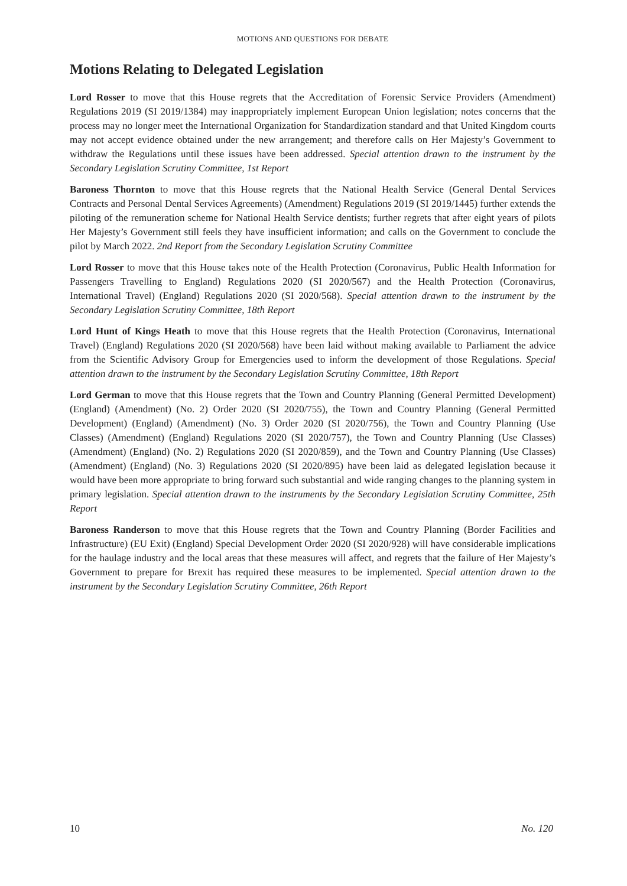MOTIONS AND QUESTIONS FOR DEBATE
Motions Relating to Delegated Legislation
Lord Rosser to move that this House regrets that the Accreditation of Forensic Service Providers (Amendment) Regulations 2019 (SI 2019/1384) may inappropriately implement European Union legislation; notes concerns that the process may no longer meet the International Organization for Standardization standard and that United Kingdom courts may not accept evidence obtained under the new arrangement; and therefore calls on Her Majesty’s Government to withdraw the Regulations until these issues have been addressed. Special attention drawn to the instrument by the Secondary Legislation Scrutiny Committee, 1st Report
Baroness Thornton to move that this House regrets that the National Health Service (General Dental Services Contracts and Personal Dental Services Agreements) (Amendment) Regulations 2019 (SI 2019/1445) further extends the piloting of the remuneration scheme for National Health Service dentists; further regrets that after eight years of pilots Her Majesty’s Government still feels they have insufficient information; and calls on the Government to conclude the pilot by March 2022. 2nd Report from the Secondary Legislation Scrutiny Committee
Lord Rosser to move that this House takes note of the Health Protection (Coronavirus, Public Health Information for Passengers Travelling to England) Regulations 2020 (SI 2020/567) and the Health Protection (Coronavirus, International Travel) (England) Regulations 2020 (SI 2020/568). Special attention drawn to the instrument by the Secondary Legislation Scrutiny Committee, 18th Report
Lord Hunt of Kings Heath to move that this House regrets that the Health Protection (Coronavirus, International Travel) (England) Regulations 2020 (SI 2020/568) have been laid without making available to Parliament the advice from the Scientific Advisory Group for Emergencies used to inform the development of those Regulations. Special attention drawn to the instrument by the Secondary Legislation Scrutiny Committee, 18th Report
Lord German to move that this House regrets that the Town and Country Planning (General Permitted Development) (England) (Amendment) (No. 2) Order 2020 (SI 2020/755), the Town and Country Planning (General Permitted Development) (England) (Amendment) (No. 3) Order 2020 (SI 2020/756), the Town and Country Planning (Use Classes) (Amendment) (England) Regulations 2020 (SI 2020/757), the Town and Country Planning (Use Classes) (Amendment) (England) (No. 2) Regulations 2020 (SI 2020/859), and the Town and Country Planning (Use Classes) (Amendment) (England) (No. 3) Regulations 2020 (SI 2020/895) have been laid as delegated legislation because it would have been more appropriate to bring forward such substantial and wide ranging changes to the planning system in primary legislation. Special attention drawn to the instruments by the Secondary Legislation Scrutiny Committee, 25th Report
Baroness Randerson to move that this House regrets that the Town and Country Planning (Border Facilities and Infrastructure) (EU Exit) (England) Special Development Order 2020 (SI 2020/928) will have considerable implications for the haulage industry and the local areas that these measures will affect, and regrets that the failure of Her Majesty’s Government to prepare for Brexit has required these measures to be implemented. Special attention drawn to the instrument by the Secondary Legislation Scrutiny Committee, 26th Report
10 No. 120